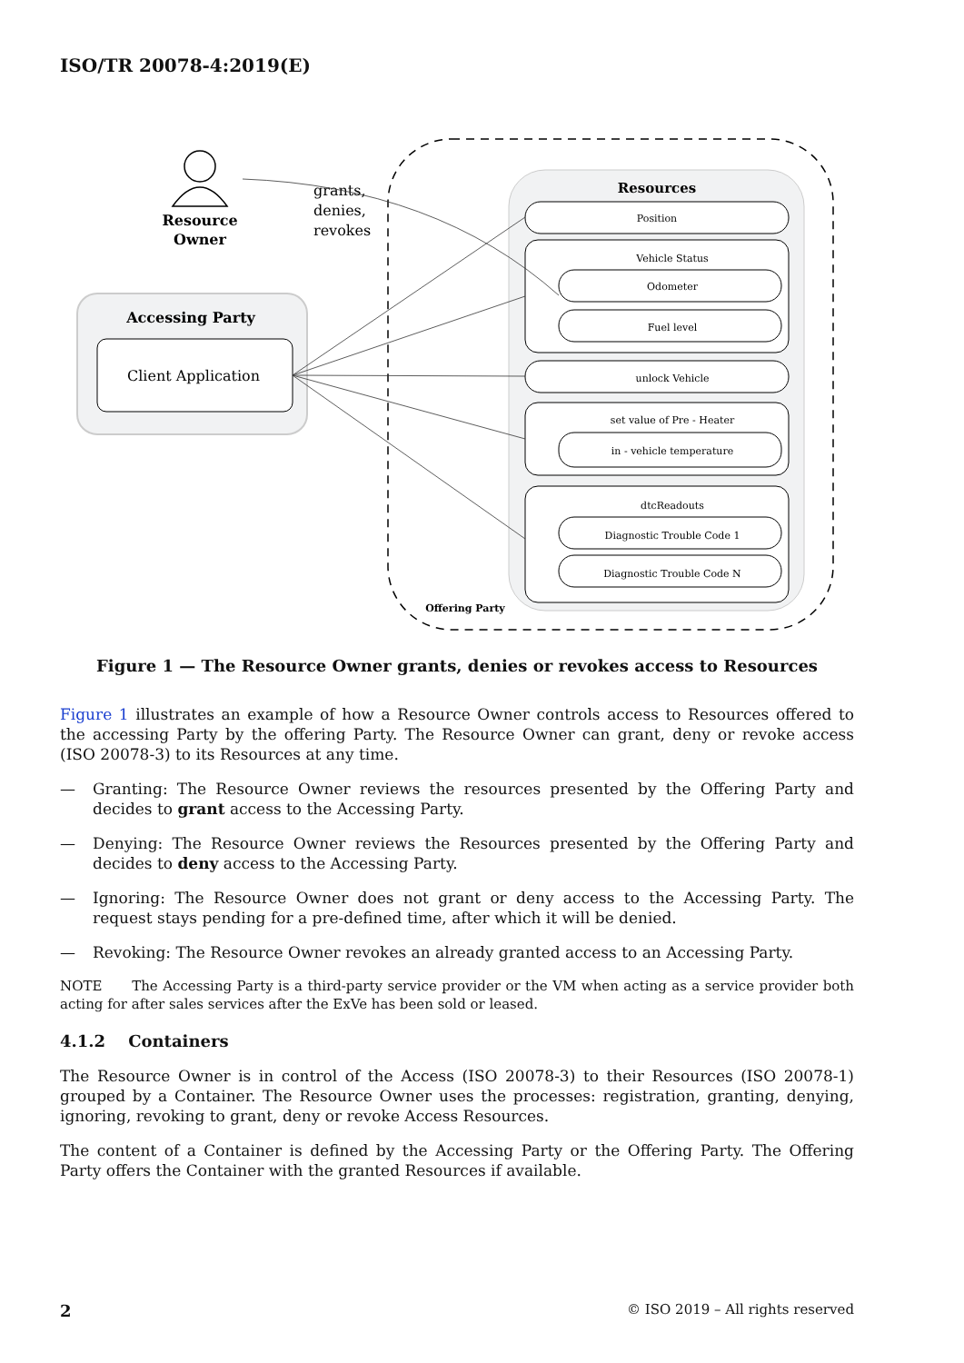ISO/TR 20078-4:2019(E)
Resources
Position
Vehicle Status
Odometer
Fuel level
unlock Vehicle
set value of Pre - Heater
in - vehicle temperature
dtcReadouts
Diagnostic Trouble Code 1
Diagnostic Trouble Code N
Offering Party
Accessing Party
Client Application
Resource
Owner
grants,
denies,
revokes
Figure 1 — The Resource Owner grants, denies or revokes access to Resources
Figure 1 illustrates an example of how a Resource Owner controls access to Resources offered to the accessing Party by the offering Party. The Resource Owner can grant, deny or revoke access (ISO 20078-3) to its Resources at any time.
— Granting: The Resource Owner reviews the resources presented by the Offering Party and decides to grant access to the Accessing Party.
— Denying: The Resource Owner reviews the Resources presented by the Offering Party and decides to deny access to the Accessing Party.
— Ignoring: The Resource Owner does not grant or deny access to the Accessing Party. The request stays pending for a pre-defined time, after which it will be denied.
— Revoking: The Resource Owner revokes an already granted access to an Accessing Party.
NOTE The Accessing Party is a third-party service provider or the VM when acting as a service provider both acting for after sales services after the ExVe has been sold or leased.
4.1.2 Containers
The Resource Owner is in control of the Access (ISO 20078-3) to their Resources (ISO 20078-1) grouped by a Container. The Resource Owner uses the processes: registration, granting, denying, ignoring, revoking to grant, deny or revoke Access Resources.
The content of a Container is defined by the Accessing Party or the Offering Party. The Offering Party offers the Container with the granted Resources if available.
2 © ISO 2019 – All rights reserved